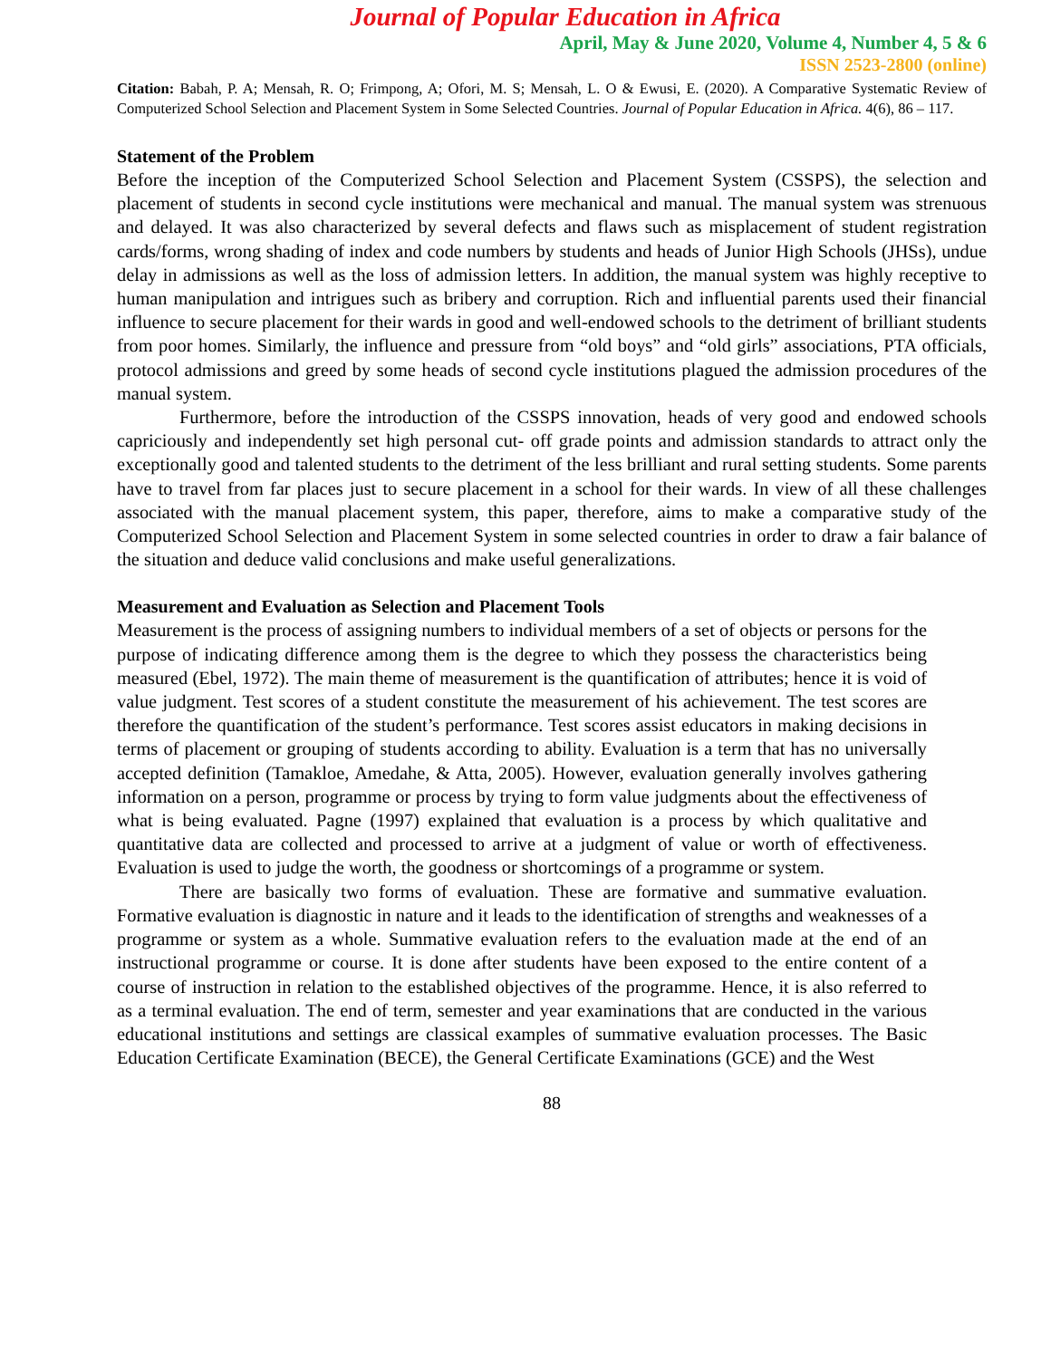Journal of Popular Education in Africa
April, May & June 2020, Volume 4, Number 4, 5 & 6
ISSN 2523-2800 (online)
Citation: Babah, P. A; Mensah, R. O; Frimpong, A; Ofori, M. S; Mensah, L. O & Ewusi, E. (2020). A Comparative Systematic Review of Computerized School Selection and Placement System in Some Selected Countries. Journal of Popular Education in Africa. 4(6), 86 – 117.
Statement of the Problem
Before the inception of the Computerized School Selection and Placement System (CSSPS), the selection and placement of students in second cycle institutions were mechanical and manual. The manual system was strenuous and delayed. It was also characterized by several defects and flaws such as misplacement of student registration cards/forms, wrong shading of index and code numbers by students and heads of Junior High Schools (JHSs), undue delay in admissions as well as the loss of admission letters. In addition, the manual system was highly receptive to human manipulation and intrigues such as bribery and corruption. Rich and influential parents used their financial influence to secure placement for their wards in good and well-endowed schools to the detriment of brilliant students from poor homes. Similarly, the influence and pressure from “old boys” and “old girls” associations, PTA officials, protocol admissions and greed by some heads of second cycle institutions plagued the admission procedures of the manual system.
Furthermore, before the introduction of the CSSPS innovation, heads of very good and endowed schools capriciously and independently set high personal cut- off grade points and admission standards to attract only the exceptionally good and talented students to the detriment of the less brilliant and rural setting students. Some parents have to travel from far places just to secure placement in a school for their wards. In view of all these challenges associated with the manual placement system, this paper, therefore, aims to make a comparative study of the Computerized School Selection and Placement System in some selected countries in order to draw a fair balance of the situation and deduce valid conclusions and make useful generalizations.
Measurement and Evaluation as Selection and Placement Tools
Measurement is the process of assigning numbers to individual members of a set of objects or persons for the purpose of indicating difference among them is the degree to which they possess the characteristics being measured (Ebel, 1972). The main theme of measurement is the quantification of attributes; hence it is void of value judgment. Test scores of a student constitute the measurement of his achievement. The test scores are therefore the quantification of the student’s performance. Test scores assist educators in making decisions in terms of placement or grouping of students according to ability. Evaluation is a term that has no universally accepted definition (Tamakloe, Amedahe, & Atta, 2005). However, evaluation generally involves gathering information on a person, programme or process by trying to form value judgments about the effectiveness of what is being evaluated. Pagne (1997) explained that evaluation is a process by which qualitative and quantitative data are collected and processed to arrive at a judgment of value or worth of effectiveness. Evaluation is used to judge the worth, the goodness or shortcomings of a programme or system.
There are basically two forms of evaluation. These are formative and summative evaluation. Formative evaluation is diagnostic in nature and it leads to the identification of strengths and weaknesses of a programme or system as a whole. Summative evaluation refers to the evaluation made at the end of an instructional programme or course. It is done after students have been exposed to the entire content of a course of instruction in relation to the established objectives of the programme. Hence, it is also referred to as a terminal evaluation. The end of term, semester and year examinations that are conducted in the various educational institutions and settings are classical examples of summative evaluation processes. The Basic Education Certificate Examination (BECE), the General Certificate Examinations (GCE) and the West
88